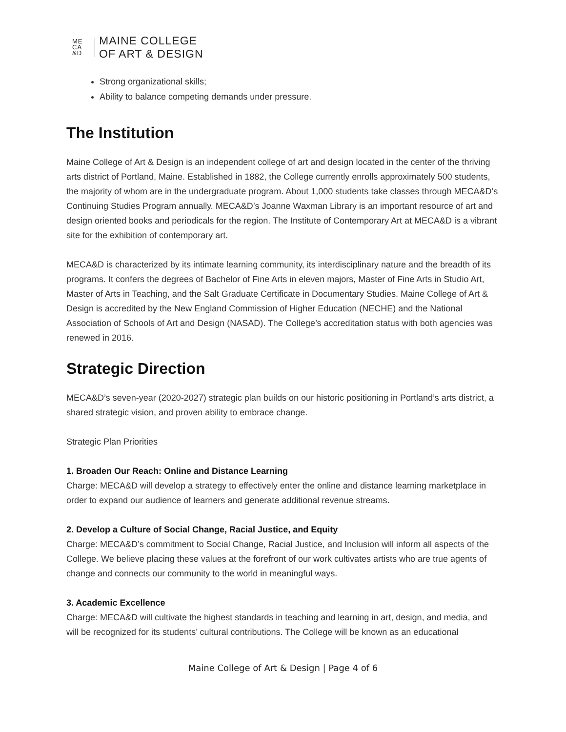ME
CA
&D
MAINE COLLEGE
OF ART & DESIGN
Strong organizational skills;
Ability to balance competing demands under pressure.
The Institution
Maine College of Art & Design is an independent college of art and design located in the center of the thriving arts district of Portland, Maine. Established in 1882, the College currently enrolls approximately 500 students, the majority of whom are in the undergraduate program. About 1,000 students take classes through MECA&D’s Continuing Studies Program annually. MECA&D’s Joanne Waxman Library is an important resource of art and design oriented books and periodicals for the region. The Institute of Contemporary Art at MECA&D is a vibrant site for the exhibition of contemporary art.
MECA&D is characterized by its intimate learning community, its interdisciplinary nature and the breadth of its programs. It confers the degrees of Bachelor of Fine Arts in eleven majors, Master of Fine Arts in Studio Art, Master of Arts in Teaching, and the Salt Graduate Certificate in Documentary Studies. Maine College of Art & Design is accredited by the New England Commission of Higher Education (NECHE) and the National Association of Schools of Art and Design (NASAD). The College’s accreditation status with both agencies was renewed in 2016.
Strategic Direction
MECA&D’s seven-year (2020-2027) strategic plan builds on our historic positioning in Portland’s arts district, a shared strategic vision, and proven ability to embrace change.
Strategic Plan Priorities
1. Broaden Our Reach: Online and Distance Learning
Charge: MECA&D will develop a strategy to effectively enter the online and distance learning marketplace in order to expand our audience of learners and generate additional revenue streams.
2. Develop a Culture of Social Change, Racial Justice, and Equity
Charge: MECA&D’s commitment to Social Change, Racial Justice, and Inclusion will inform all aspects of the College. We believe placing these values at the forefront of our work cultivates artists who are true agents of change and connects our community to the world in meaningful ways.
3. Academic Excellence
Charge: MECA&D will cultivate the highest standards in teaching and learning in art, design, and media, and will be recognized for its students’ cultural contributions. The College will be known as an educational
Maine College of Art & Design | Page 4 of 6